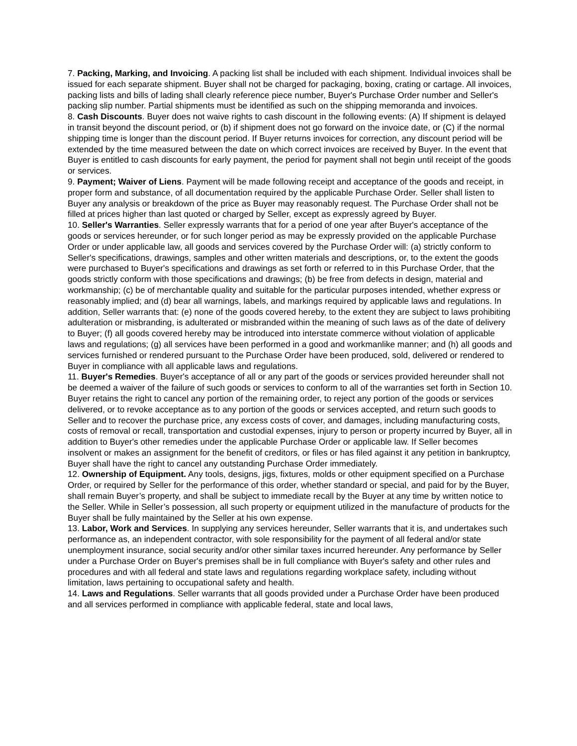7. Packing, Marking, and Invoicing. A packing list shall be included with each shipment. Individual invoices shall be issued for each separate shipment. Buyer shall not be charged for packaging, boxing, crating or cartage. All invoices, packing lists and bills of lading shall clearly reference piece number, Buyer's Purchase Order number and Seller's packing slip number. Partial shipments must be identified as such on the shipping memoranda and invoices.
8. Cash Discounts. Buyer does not waive rights to cash discount in the following events: (A) If shipment is delayed in transit beyond the discount period, or (b) if shipment does not go forward on the invoice date, or (C) if the normal shipping time is longer than the discount period. If Buyer returns invoices for correction, any discount period will be extended by the time measured between the date on which correct invoices are received by Buyer. In the event that Buyer is entitled to cash discounts for early payment, the period for payment shall not begin until receipt of the goods or services.
9. Payment; Waiver of Liens. Payment will be made following receipt and acceptance of the goods and receipt, in proper form and substance, of all documentation required by the applicable Purchase Order. Seller shall listen to Buyer any analysis or breakdown of the price as Buyer may reasonably request. The Purchase Order shall not be filled at prices higher than last quoted or charged by Seller, except as expressly agreed by Buyer.
10. Seller's Warranties. Seller expressly warrants that for a period of one year after Buyer's acceptance of the goods or services hereunder, or for such longer period as may be expressly provided on the applicable Purchase Order or under applicable law, all goods and services covered by the Purchase Order will: (a) strictly conform to Seller's specifications, drawings, samples and other written materials and descriptions, or, to the extent the goods were purchased to Buyer's specifications and drawings as set forth or referred to in this Purchase Order, that the goods strictly conform with those specifications and drawings; (b) be free from defects in design, material and workmanship; (c) be of merchantable quality and suitable for the particular purposes intended, whether express or reasonably implied; and (d) bear all warnings, labels, and markings required by applicable laws and regulations. In addition, Seller warrants that: (e) none of the goods covered hereby, to the extent they are subject to laws prohibiting adulteration or misbranding, is adulterated or misbranded within the meaning of such laws as of the date of delivery to Buyer; (f) all goods covered hereby may be introduced into interstate commerce without violation of applicable laws and regulations; (g) all services have been performed in a good and workmanlike manner; and (h) all goods and services furnished or rendered pursuant to the Purchase Order have been produced, sold, delivered or rendered to Buyer in compliance with all applicable laws and regulations.
11. Buyer's Remedies. Buyer's acceptance of all or any part of the goods or services provided hereunder shall not be deemed a waiver of the failure of such goods or services to conform to all of the warranties set forth in Section 10. Buyer retains the right to cancel any portion of the remaining order, to reject any portion of the goods or services delivered, or to revoke acceptance as to any portion of the goods or services accepted, and return such goods to Seller and to recover the purchase price, any excess costs of cover, and damages, including manufacturing costs, costs of removal or recall, transportation and custodial expenses, injury to person or property incurred by Buyer, all in addition to Buyer's other remedies under the applicable Purchase Order or applicable law. If Seller becomes insolvent or makes an assignment for the benefit of creditors, or files or has filed against it any petition in bankruptcy, Buyer shall have the right to cancel any outstanding Purchase Order immediately.
12. Ownership of Equipment. Any tools, designs, jigs, fixtures, molds or other equipment specified on a Purchase Order, or required by Seller for the performance of this order, whether standard or special, and paid for by the Buyer, shall remain Buyer’s property, and shall be subject to immediate recall by the Buyer at any time by written notice to the Seller. While in Seller’s possession, all such property or equipment utilized in the manufacture of products for the Buyer shall be fully maintained by the Seller at his own expense.
13. Labor, Work and Services. In supplying any services hereunder, Seller warrants that it is, and undertakes such performance as, an independent contractor, with sole responsibility for the payment of all federal and/or state unemployment insurance, social security and/or other similar taxes incurred hereunder. Any performance by Seller under a Purchase Order on Buyer's premises shall be in full compliance with Buyer's safety and other rules and procedures and with all federal and state laws and regulations regarding workplace safety, including without limitation, laws pertaining to occupational safety and health.
14. Laws and Regulations. Seller warrants that all goods provided under a Purchase Order have been produced and all services performed in compliance with applicable federal, state and local laws,